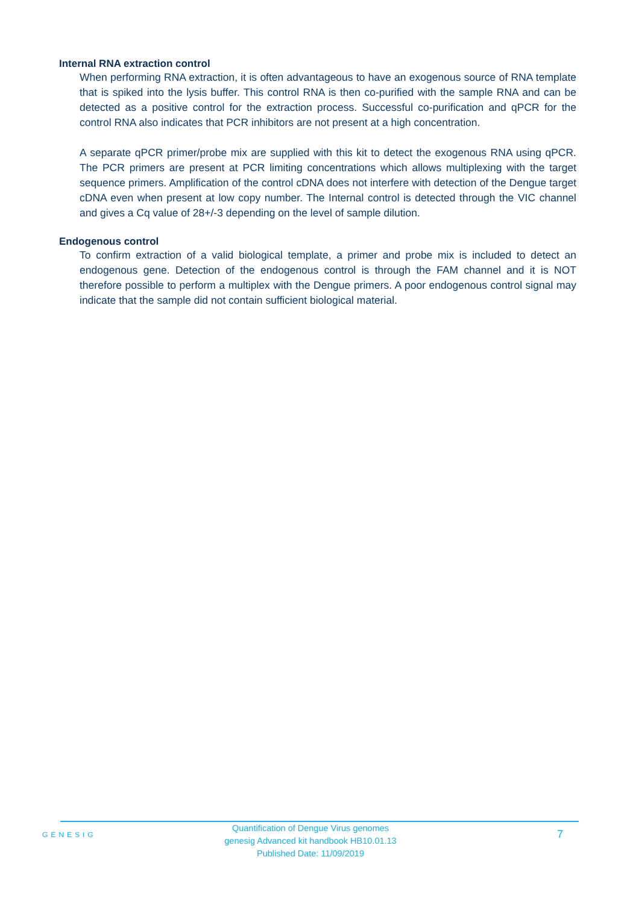Internal RNA extraction control
When performing RNA extraction, it is often advantageous to have an exogenous source of RNA template that is spiked into the lysis buffer. This control RNA is then co-purified with the sample RNA and can be detected as a positive control for the extraction process. Successful co-purification and qPCR for the control RNA also indicates that PCR inhibitors are not present at a high concentration.
A separate qPCR primer/probe mix are supplied with this kit to detect the exogenous RNA using qPCR. The PCR primers are present at PCR limiting concentrations which allows multiplexing with the target sequence primers. Amplification of the control cDNA does not interfere with detection of the Dengue target cDNA even when present at low copy number. The Internal control is detected through the VIC channel and gives a Cq value of 28+/-3 depending on the level of sample dilution.
Endogenous control
To confirm extraction of a valid biological template, a primer and probe mix is included to detect an endogenous gene. Detection of the endogenous control is through the FAM channel and it is NOT therefore possible to perform a multiplex with the Dengue primers. A poor endogenous control signal may indicate that the sample did not contain sufficient biological material.
GENESIG
Quantification of Dengue Virus genomes
genesig Advanced kit handbook HB10.01.13
Published Date: 11/09/2019
7